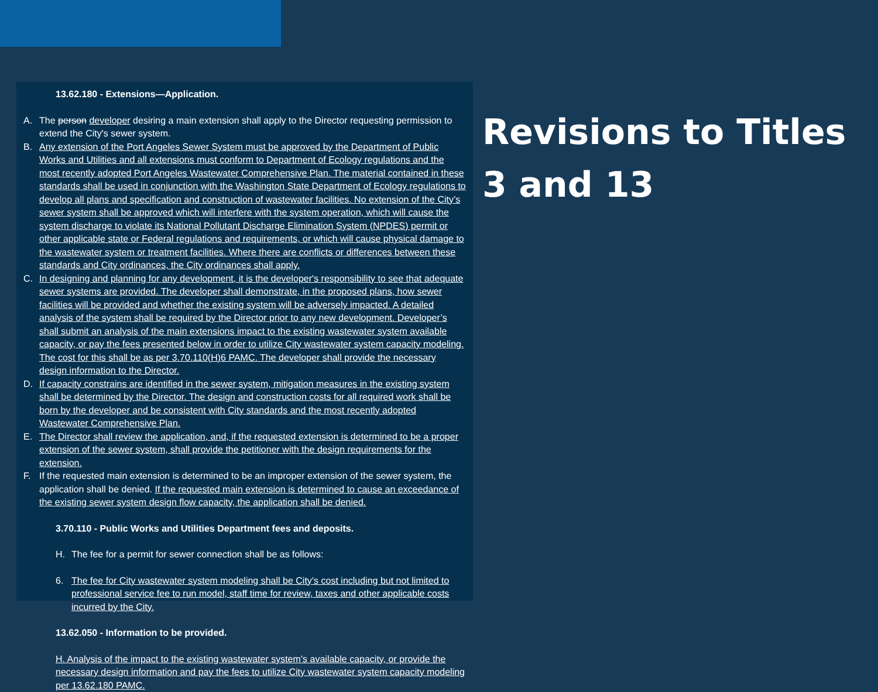13.62.180 - Extensions—Application.
A. The person developer desiring a main extension shall apply to the Director requesting permission to extend the City's sewer system.
B. Any extension of the Port Angeles Sewer System must be approved by the Department of Public Works and Utilities and all extensions must conform to Department of Ecology regulations and the most recently adopted Port Angeles Wastewater Comprehensive Plan. The material contained in these standards shall be used in conjunction with the Washington State Department of Ecology regulations to develop all plans and specification and construction of wastewater facilities. No extension of the City’s sewer system shall be approved which will interfere with the system operation, which will cause the system discharge to violate its National Pollutant Discharge Elimination System (NPDES) permit or other applicable state or Federal regulations and requirements, or which will cause physical damage to the wastewater system or treatment facilities. Where there are conflicts or differences between these standards and City ordinances, the City ordinances shall apply.
C. In designing and planning for any development, it is the developer's responsibility to see that adequate sewer systems are provided. The developer shall demonstrate, in the proposed plans, how sewer facilities will be provided and whether the existing system will be adversely impacted. A detailed analysis of the system shall be required by the Director prior to any new development. Developer’s shall submit an analysis of the main extensions impact to the existing wastewater system available capacity, or pay the fees presented below in order to utilize City wastewater system capacity modeling. The cost for this shall be as per 3.70.110(H)6 PAMC. The developer shall provide the necessary design information to the Director.
D. If capacity constrains are identified in the sewer system, mitigation measures in the existing system shall be determined by the Director. The design and construction costs for all required work shall be born by the developer and be consistent with City standards and the most recently adopted Wastewater Comprehensive Plan.
E. The Director shall review the application, and, if the requested extension is determined to be a proper extension of the sewer system, shall provide the petitioner with the design requirements for the extension.
F. If the requested main extension is determined to be an improper extension of the sewer system, the application shall be denied. If the requested main extension is determined to cause an exceedance of the existing sewer system design flow capacity, the application shall be denied.
3.70.110 - Public Works and Utilities Department fees and deposits.
H. The fee for a permit for sewer connection shall be as follows:
6. The fee for City wastewater system modeling shall be City’s cost including but not limited to professional service fee to run model, staff time for review, taxes and other applicable costs incurred by the City.
13.62.050 - Information to be provided.
H. Analysis of the impact to the existing wastewater system’s available capacity, or provide the necessary design information and pay the fees to utilize City wastewater system capacity modeling per 13.62.180 PAMC.
Revisions to Titles 3 and 13